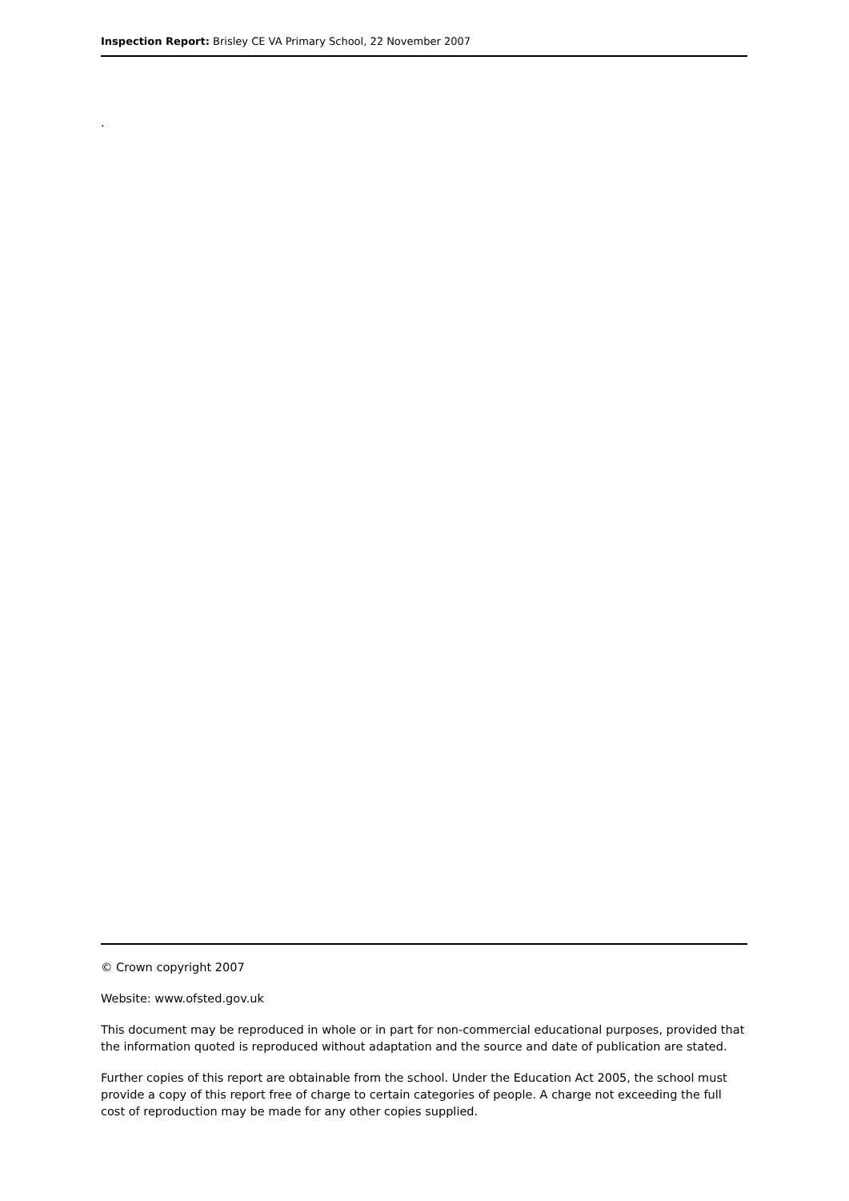Inspection Report: Brisley CE VA Primary School, 22 November 2007
.
© Crown copyright 2007
Website: www.ofsted.gov.uk
This document may be reproduced in whole or in part for non-commercial educational purposes, provided that the information quoted is reproduced without adaptation and the source and date of publication are stated.
Further copies of this report are obtainable from the school. Under the Education Act 2005, the school must provide a copy of this report free of charge to certain categories of people. A charge not exceeding the full cost of reproduction may be made for any other copies supplied.